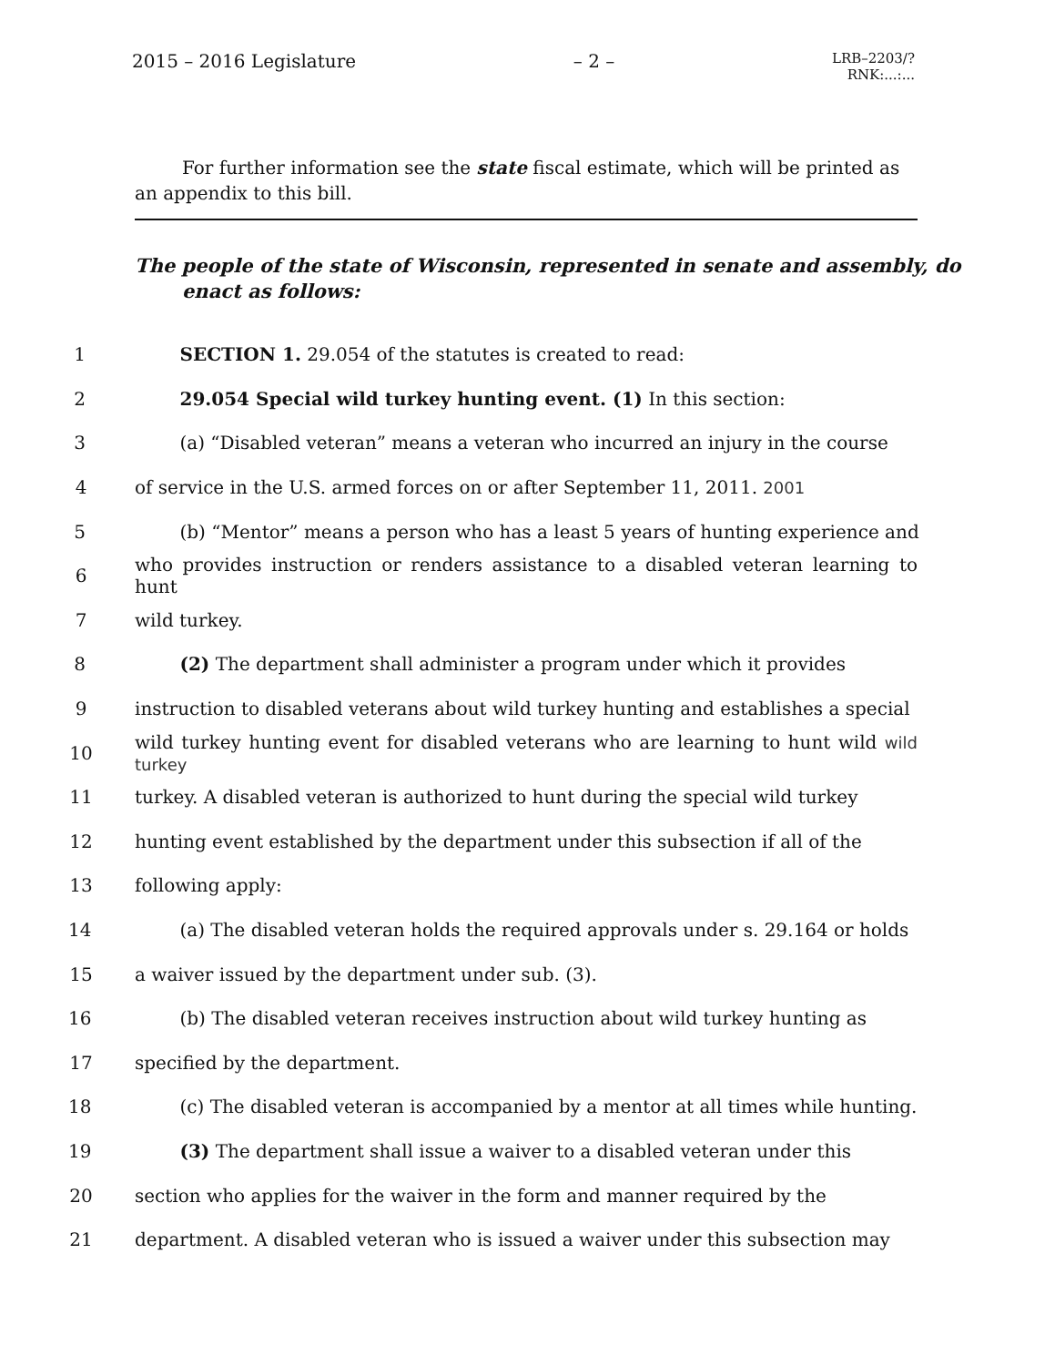2015 – 2016 Legislature – 2 – LRB–2203/?
RNK:...:...
For further information see the state fiscal estimate, which will be printed as an appendix to this bill.
The people of the state of Wisconsin, represented in senate and assembly, do enact as follows:
1 SECTION 1. 29.054 of the statutes is created to read:
2 29.054 Special wild turkey hunting event. (1) In this section:
3 (a) “Disabled veteran” means a veteran who incurred an injury in the course
4 of service in the U.S. armed forces on or after September 11, 2011. 2001
5 (b) “Mentor” means a person who has a least 5 years of hunting experience and
6 who provides instruction or renders assistance to a disabled veteran learning to hunt
7 wild turkey.
8 (2) The department shall administer a program under which it provides
9 instruction to disabled veterans about wild turkey hunting and establishes a special
10 wild turkey hunting event for disabled veterans who are learning to hunt wild wild turkey
11 turkey. A disabled veteran is authorized to hunt during the special wild turkey
12 hunting event established by the department under this subsection if all of the
13 following apply:
14 (a) The disabled veteran holds the required approvals under s. 29.164 or holds
15 a waiver issued by the department under sub. (3).
16 (b) The disabled veteran receives instruction about wild turkey hunting as
17 specified by the department.
18 (c) The disabled veteran is accompanied by a mentor at all times while hunting.
19 (3) The department shall issue a waiver to a disabled veteran under this
20 section who applies for the waiver in the form and manner required by the
21 department. A disabled veteran who is issued a waiver under this subsection may